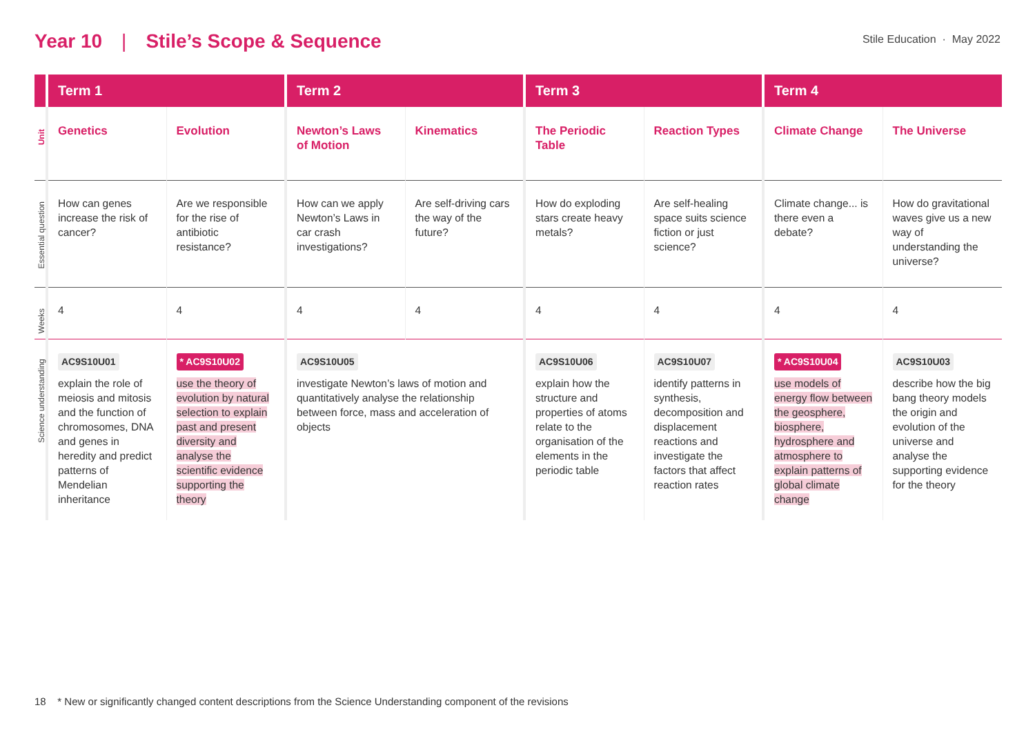Year 10 | Stile’s Scope & Sequence
Stile Education · May 2022
| | Term 1 | | Term 2 | | Term 3 | | Term 4 | |
| --- | --- | --- | --- | --- | --- | --- | --- | --- |
| Unit | Genetics | Evolution | Newton’s Laws of Motion | Kinematics | The Periodic Table | Reaction Types | Climate Change | The Universe |
| Essential question | How can genes increase the risk of cancer? | Are we responsible for the rise of antibiotic resistance? | How can we apply Newton’s Laws in car crash investigations? | Are self-driving cars the way of the future? | How do exploding stars create heavy metals? | Are self-healing space suits science fiction or just science? | Climate change... is there even a debate? | How do gravitational waves give us a new way of understanding the universe? |
| Weeks | 4 | 4 | 4 | 4 | 4 | 4 | 4 | 4 |
| Science understanding | AC9S10U01 explain the role of meiosis and mitosis and the function of chromosomes, DNA and genes in heredity and predict patterns of Mendelian inheritance | * AC9S10U02 use the theory of evolution by natural selection to explain past and present diversity and analyse the scientific evidence supporting the theory | AC9S10U05 investigate Newton’s laws of motion and quantitatively analyse the relationship between force, mass and acceleration of objects | | AC9S10U06 explain how the structure and properties of atoms relate to the organisation of the elements in the periodic table | AC9S10U07 identify patterns in synthesis, decomposition and displacement reactions and investigate the factors that affect reaction rates | * AC9S10U04 use models of energy flow between the geosphere, biosphere, hydrosphere and atmosphere to explain patterns of global climate change | AC9S10U03 describe how the big bang theory models the origin and evolution of the universe and analyse the supporting evidence for the theory |
18 * New or significantly changed content descriptions from the Science Understanding component of the revisions